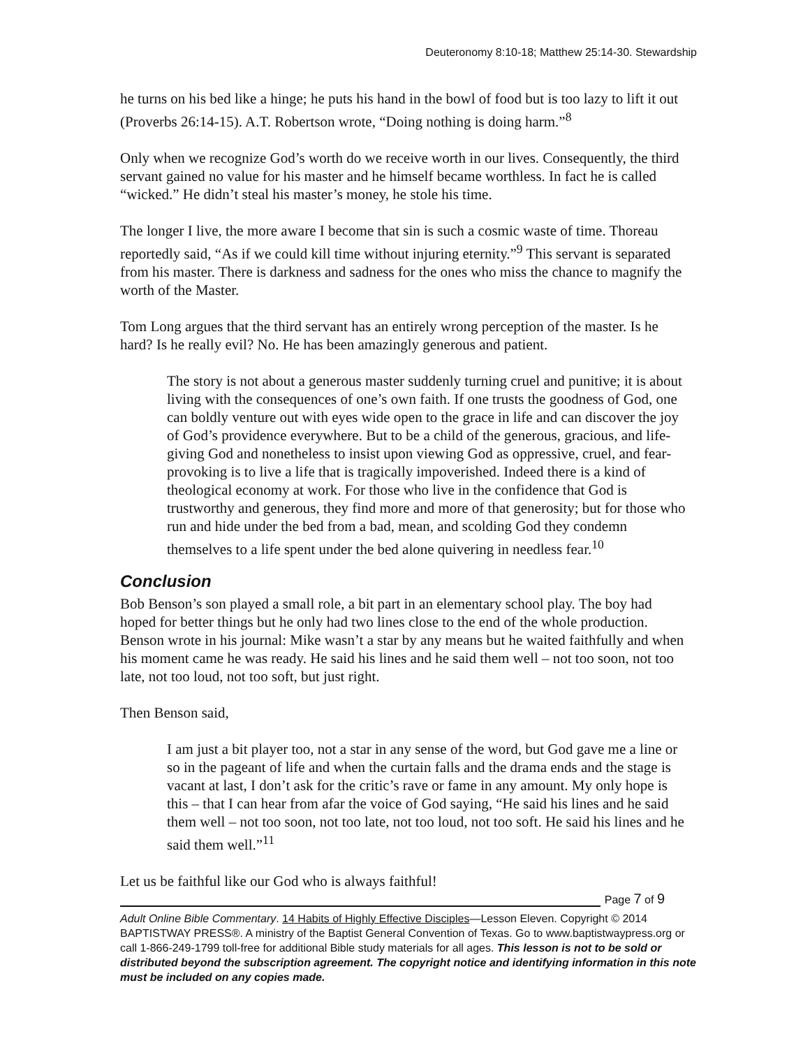Deuteronomy 8:10-18; Matthew 25:14-30. Stewardship
he turns on his bed like a hinge; he puts his hand in the bowl of food but is too lazy to lift it out (Proverbs 26:14-15). A.T. Robertson wrote, “Doing nothing is doing harm.”<sup>8</sup>
Only when we recognize God’s worth do we receive worth in our lives. Consequently, the third servant gained no value for his master and he himself became worthless. In fact he is called “wicked.” He didn’t steal his master’s money, he stole his time.
The longer I live, the more aware I become that sin is such a cosmic waste of time. Thoreau reportedly said, “As if we could kill time without injuring eternity.”<sup>9</sup> This servant is separated from his master. There is darkness and sadness for the ones who miss the chance to magnify the worth of the Master.
Tom Long argues that the third servant has an entirely wrong perception of the master. Is he hard? Is he really evil? No. He has been amazingly generous and patient.
The story is not about a generous master suddenly turning cruel and punitive; it is about living with the consequences of one’s own faith. If one trusts the goodness of God, one can boldly venture out with eyes wide open to the grace in life and can discover the joy of God’s providence everywhere. But to be a child of the generous, gracious, and life-giving God and nonetheless to insist upon viewing God as oppressive, cruel, and fear-provoking is to live a life that is tragically impoverished. Indeed there is a kind of theological economy at work. For those who live in the confidence that God is trustworthy and generous, they find more and more of that generosity; but for those who run and hide under the bed from a bad, mean, and scolding God they condemn themselves to a life spent under the bed alone quivering in needless fear.<sup>10</sup>
Conclusion
Bob Benson’s son played a small role, a bit part in an elementary school play. The boy had hoped for better things but he only had two lines close to the end of the whole production. Benson wrote in his journal: Mike wasn’t a star by any means but he waited faithfully and when his moment came he was ready. He said his lines and he said them well – not too soon, not too late, not too loud, not too soft, but just right.
Then Benson said,
I am just a bit player too, not a star in any sense of the word, but God gave me a line or so in the pageant of life and when the curtain falls and the drama ends and the stage is vacant at last, I don’t ask for the critic’s rave or fame in any amount. My only hope is this – that I can hear from afar the voice of God saying, “He said his lines and he said them well – not too soon, not too late, not too loud, not too soft. He said his lines and he said them well.”<sup>11</sup>
Let us be faithful like our God who is always faithful!
Page 7 of 9
Adult Online Bible Commentary. 14 Habits of Highly Effective Disciples—Lesson Eleven. Copyright © 2014 BAPTISTWAY PRESS®. A ministry of the Baptist General Convention of Texas. Go to www.baptistwaypress.org or call 1-866-249-1799 toll-free for additional Bible study materials for all ages. This lesson is not to be sold or distributed beyond the subscription agreement. The copyright notice and identifying information in this note must be included on any copies made.